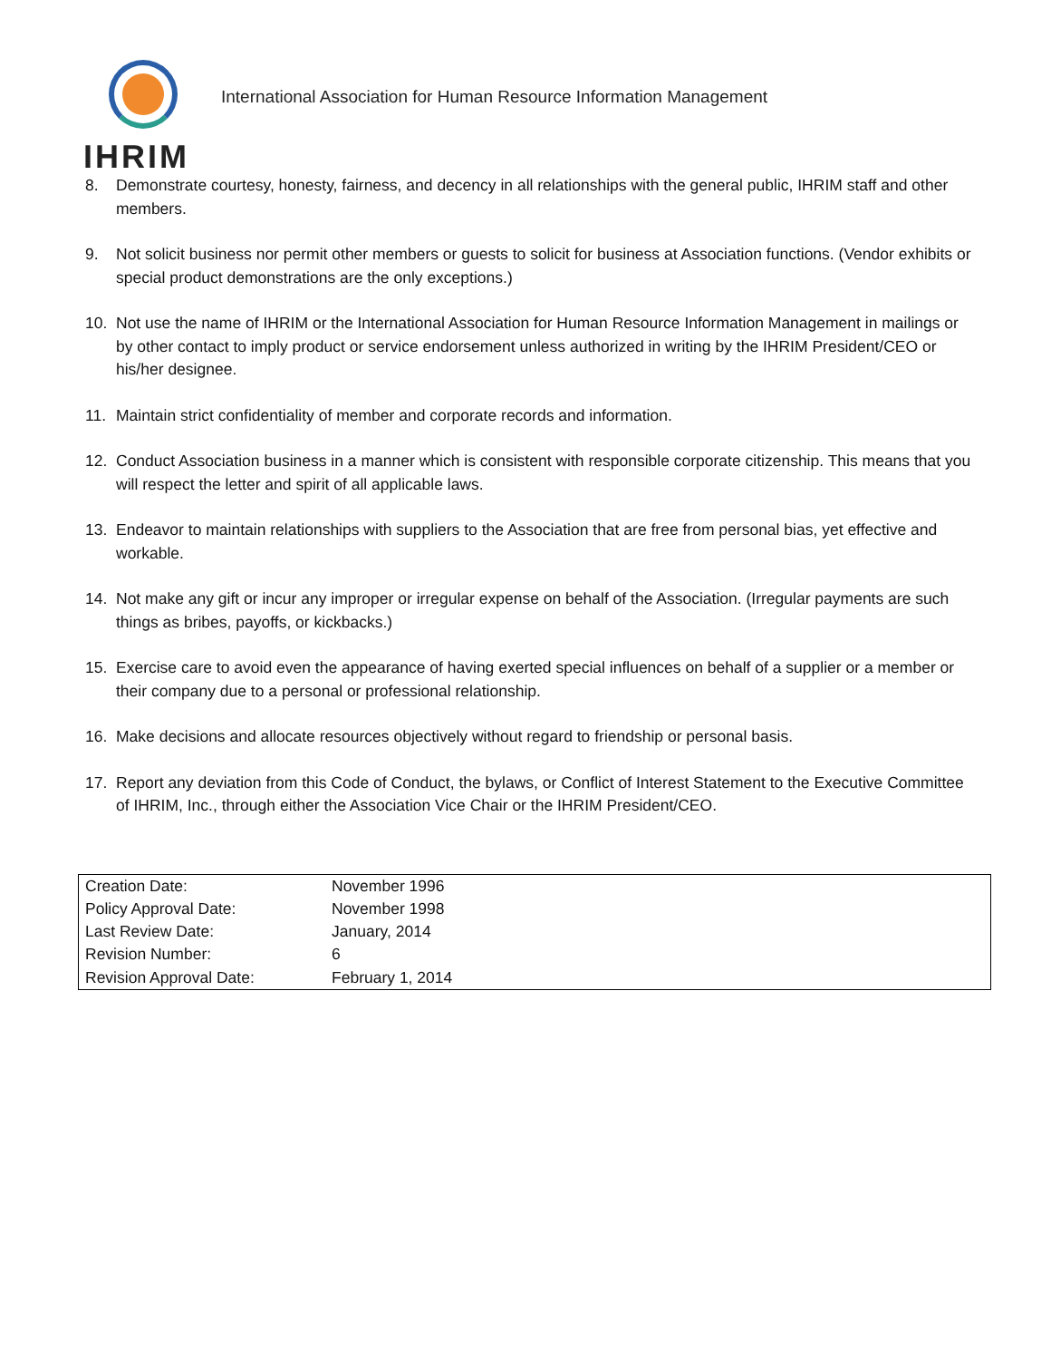IHRIM
International Association for Human Resource Information Management
8. Demonstrate courtesy, honesty, fairness, and decency in all relationships with the general public, IHRIM staff and other members.
9. Not solicit business nor permit other members or guests to solicit for business at Association functions. (Vendor exhibits or special product demonstrations are the only exceptions.)
10. Not use the name of IHRIM or the International Association for Human Resource Information Management in mailings or by other contact to imply product or service endorsement unless authorized in writing by the IHRIM President/CEO or his/her designee.
11. Maintain strict confidentiality of member and corporate records and information.
12. Conduct Association business in a manner which is consistent with responsible corporate citizenship. This means that you will respect the letter and spirit of all applicable laws.
13. Endeavor to maintain relationships with suppliers to the Association that are free from personal bias, yet effective and workable.
14. Not make any gift or incur any improper or irregular expense on behalf of the Association. (Irregular payments are such things as bribes, payoffs, or kickbacks.)
15. Exercise care to avoid even the appearance of having exerted special influences on behalf of a supplier or a member or their company due to a personal or professional relationship.
16. Make decisions and allocate resources objectively without regard to friendship or personal basis.
17. Report any deviation from this Code of Conduct, the bylaws, or Conflict of Interest Statement to the Executive Committee of IHRIM, Inc., through either the Association Vice Chair or the IHRIM President/CEO.
| Creation Date: | November 1996 |
| Policy Approval Date: | November 1998 |
| Last Review Date: | January, 2014 |
| Revision Number: | 6 |
| Revision Approval Date: | February 1, 2014 |